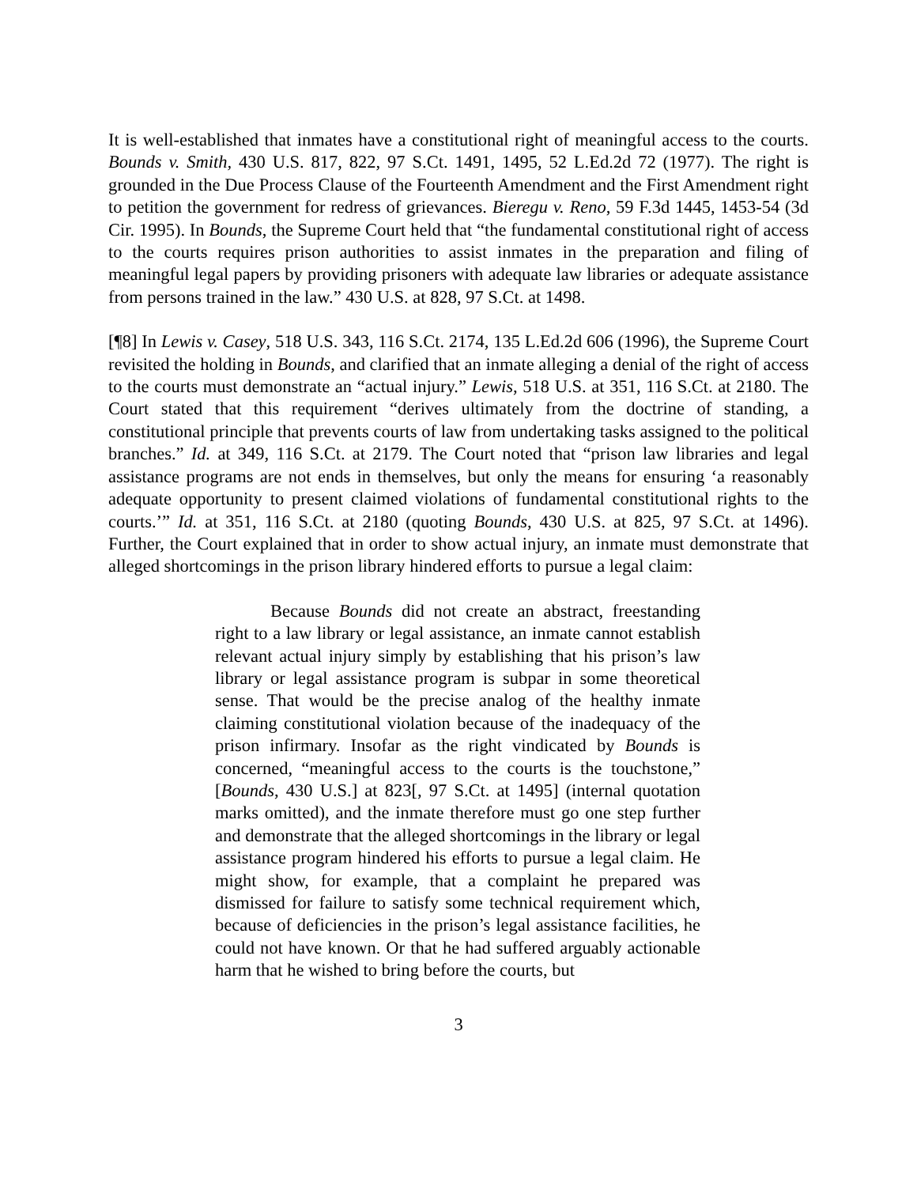It is well-established that inmates have a constitutional right of meaningful access to the courts. Bounds v. Smith, 430 U.S. 817, 822, 97 S.Ct. 1491, 1495, 52 L.Ed.2d 72 (1977). The right is grounded in the Due Process Clause of the Fourteenth Amendment and the First Amendment right to petition the government for redress of grievances. Bieregu v. Reno, 59 F.3d 1445, 1453-54 (3d Cir. 1995). In Bounds, the Supreme Court held that “the fundamental constitutional right of access to the courts requires prison authorities to assist inmates in the preparation and filing of meaningful legal papers by providing prisoners with adequate law libraries or adequate assistance from persons trained in the law.” 430 U.S. at 828, 97 S.Ct. at 1498.
[¶8] In Lewis v. Casey, 518 U.S. 343, 116 S.Ct. 2174, 135 L.Ed.2d 606 (1996), the Supreme Court revisited the holding in Bounds, and clarified that an inmate alleging a denial of the right of access to the courts must demonstrate an “actual injury.” Lewis, 518 U.S. at 351, 116 S.Ct. at 2180. The Court stated that this requirement “derives ultimately from the doctrine of standing, a constitutional principle that prevents courts of law from undertaking tasks assigned to the political branches.” Id. at 349, 116 S.Ct. at 2179. The Court noted that “prison law libraries and legal assistance programs are not ends in themselves, but only the means for ensuring ‘a reasonably adequate opportunity to present claimed violations of fundamental constitutional rights to the courts.’” Id. at 351, 116 S.Ct. at 2180 (quoting Bounds, 430 U.S. at 825, 97 S.Ct. at 1496). Further, the Court explained that in order to show actual injury, an inmate must demonstrate that alleged shortcomings in the prison library hindered efforts to pursue a legal claim:
Because Bounds did not create an abstract, freestanding right to a law library or legal assistance, an inmate cannot establish relevant actual injury simply by establishing that his prison’s law library or legal assistance program is subpar in some theoretical sense. That would be the precise analog of the healthy inmate claiming constitutional violation because of the inadequacy of the prison infirmary. Insofar as the right vindicated by Bounds is concerned, “meaningful access to the courts is the touchstone,” [Bounds, 430 U.S.] at 823[, 97 S.Ct. at 1495] (internal quotation marks omitted), and the inmate therefore must go one step further and demonstrate that the alleged shortcomings in the library or legal assistance program hindered his efforts to pursue a legal claim. He might show, for example, that a complaint he prepared was dismissed for failure to satisfy some technical requirement which, because of deficiencies in the prison’s legal assistance facilities, he could not have known. Or that he had suffered arguably actionable harm that he wished to bring before the courts, but
3